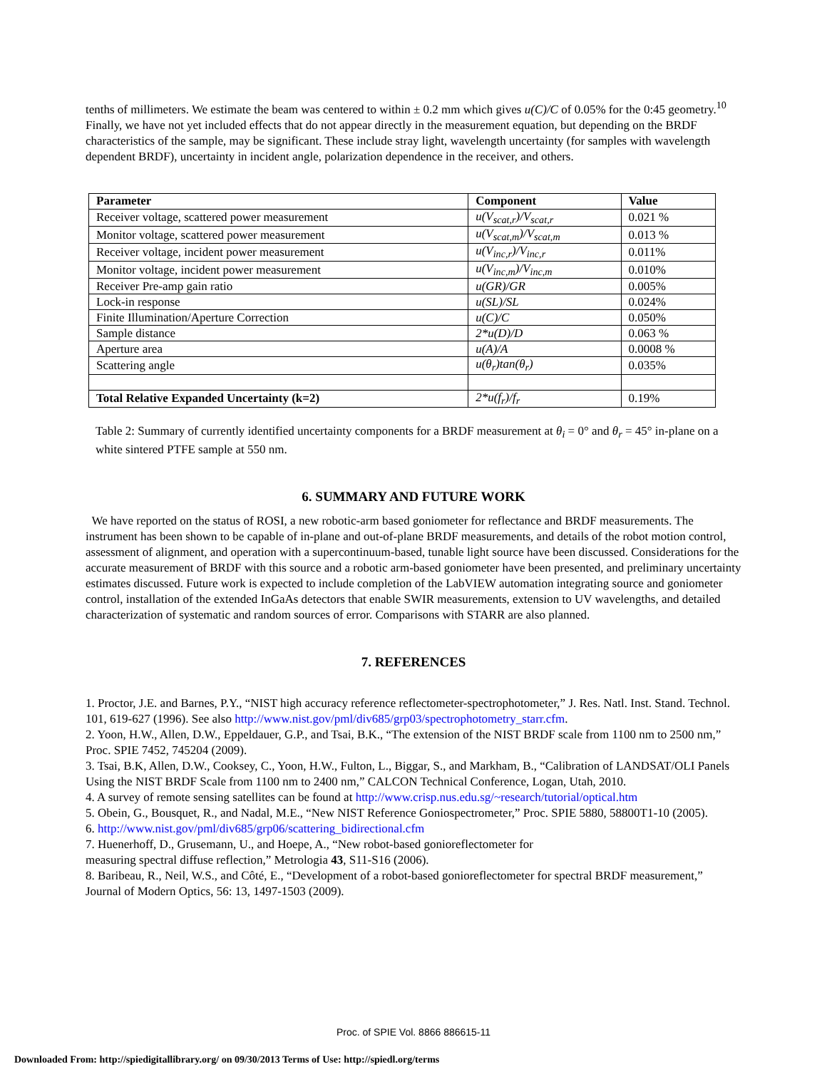tenths of millimeters. We estimate the beam was centered to within ± 0.2 mm which gives u(C)/C of 0.05% for the 0:45 geometry.<sup>10</sup> Finally, we have not yet included effects that do not appear directly in the measurement equation, but depending on the BRDF characteristics of the sample, may be significant. These include stray light, wavelength uncertainty (for samples with wavelength dependent BRDF), uncertainty in incident angle, polarization dependence in the receiver, and others.
| Parameter | Component | Value |
| --- | --- | --- |
| Receiver voltage, scattered power measurement | u(V<sub>scat,r</sub>)/V<sub>scat,r</sub> | 0.021 % |
| Monitor voltage, scattered power measurement | u(V<sub>scat,m</sub>)/V<sub>scat,m</sub> | 0.013 % |
| Receiver voltage, incident power measurement | u(V<sub>inc,r</sub>)/V<sub>inc,r</sub> | 0.011% |
| Monitor voltage, incident power measurement | u(V<sub>inc,m</sub>)/V<sub>inc,m</sub> | 0.010% |
| Receiver Pre-amp gain ratio | u(GR)/GR | 0.005% |
| Lock-in response | u(SL)/SL | 0.024% |
| Finite Illumination/Aperture Correction | u(C)/C | 0.050% |
| Sample distance | 2*u(D)/D | 0.063 % |
| Aperture area | u(A)/A | 0.0008 % |
| Scattering angle | u(θ<sub>r</sub>)tan(θ<sub>r</sub>) | 0.035% |
| Total Relative Expanded Uncertainty (k=2) | 2*u(f<sub>r</sub>)/f<sub>r</sub> | 0.19% |
Table 2: Summary of currently identified uncertainty components for a BRDF measurement at θ<sub>i</sub> = 0° and θ<sub>r</sub> = 45° in-plane on a white sintered PTFE sample at 550 nm.
6. SUMMARY AND FUTURE WORK
We have reported on the status of ROSI, a new robotic-arm based goniometer for reflectance and BRDF measurements. The instrument has been shown to be capable of in-plane and out-of-plane BRDF measurements, and details of the robot motion control, assessment of alignment, and operation with a supercontinuum-based, tunable light source have been discussed. Considerations for the accurate measurement of BRDF with this source and a robotic arm-based goniometer have been presented, and preliminary uncertainty estimates discussed. Future work is expected to include completion of the LabVIEW automation integrating source and goniometer control, installation of the extended InGaAs detectors that enable SWIR measurements, extension to UV wavelengths, and detailed characterization of systematic and random sources of error. Comparisons with STARR are also planned.
7. REFERENCES
1. Proctor, J.E. and Barnes, P.Y., “NIST high accuracy reference reflectometer-spectrophotometer,” J. Res. Natl. Inst. Stand. Technol. 101, 619-627 (1996). See also http://www.nist.gov/pml/div685/grp03/spectrophotometry_starr.cfm.
2. Yoon, H.W., Allen, D.W., Eppeldauer, G.P., and Tsai, B.K., “The extension of the NIST BRDF scale from 1100 nm to 2500 nm,” Proc. SPIE 7452, 745204 (2009).
3. Tsai, B.K, Allen, D.W., Cooksey, C., Yoon, H.W., Fulton, L., Biggar, S., and Markham, B., “Calibration of LANDSAT/OLI Panels Using the NIST BRDF Scale from 1100 nm to 2400 nm,” CALCON Technical Conference, Logan, Utah, 2010.
4. A survey of remote sensing satellites can be found at http://www.crisp.nus.edu.sg/~research/tutorial/optical.htm
5. Obein, G., Bousquet, R., and Nadal, M.E., “New NIST Reference Goniospectrometer,” Proc. SPIE 5880, 58800T1-10 (2005).
6. http://www.nist.gov/pml/div685/grp06/scattering_bidirectional.cfm
7. Huenerhoff, D., Grusemann, U., and Hoepe, A., “New robot-based gonioreflectometer for
measuring spectral diffuse reflection,” Metrologia 43, S11-S16 (2006).
8. Baribeau, R., Neil, W.S., and Côté, E., “Development of a robot-based gonioreflectometer for spectral BRDF measurement,” Journal of Modern Optics, 56: 13, 1497-1503 (2009).
Proc. of SPIE Vol. 8866 886615-11
Downloaded From: http://spiedigitallibrary.org/ on 09/30/2013 Terms of Use: http://spiedl.org/terms